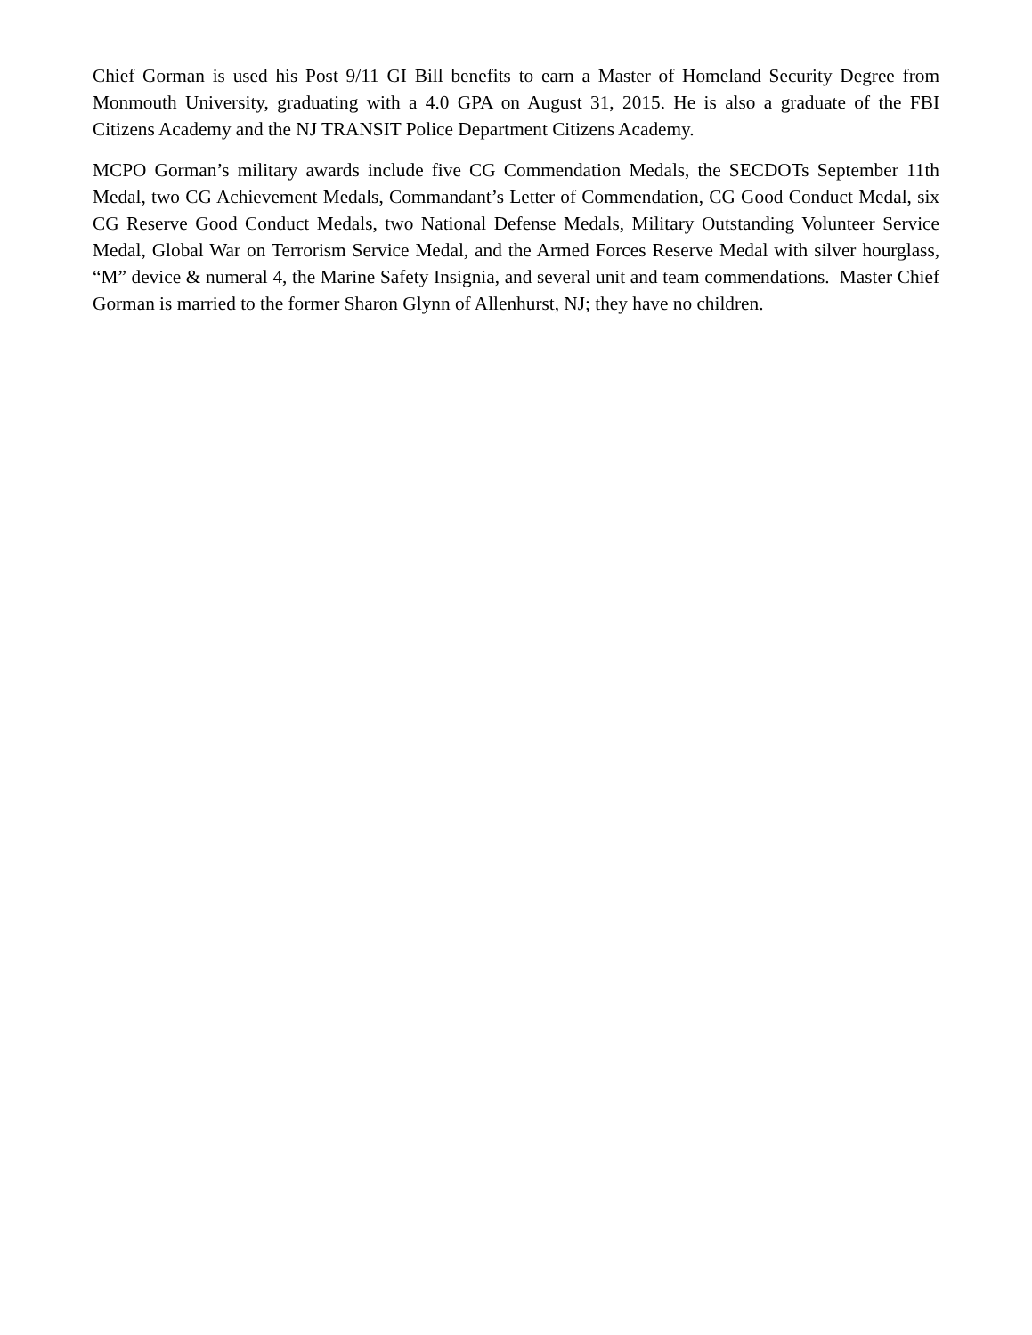Chief Gorman is used his Post 9/11 GI Bill benefits to earn a Master of Homeland Security Degree from Monmouth University, graduating with a 4.0 GPA on August 31, 2015. He is also a graduate of the FBI Citizens Academy and the NJ TRANSIT Police Department Citizens Academy.
MCPO Gorman’s military awards include five CG Commendation Medals, the SECDOTs September 11th Medal, two CG Achievement Medals, Commandant’s Letter of Commendation, CG Good Conduct Medal, six CG Reserve Good Conduct Medals, two National Defense Medals, Military Outstanding Volunteer Service Medal, Global War on Terrorism Service Medal, and the Armed Forces Reserve Medal with silver hourglass, “M” device & numeral 4, the Marine Safety Insignia, and several unit and team commendations. Master Chief Gorman is married to the former Sharon Glynn of Allenhurst, NJ; they have no children.